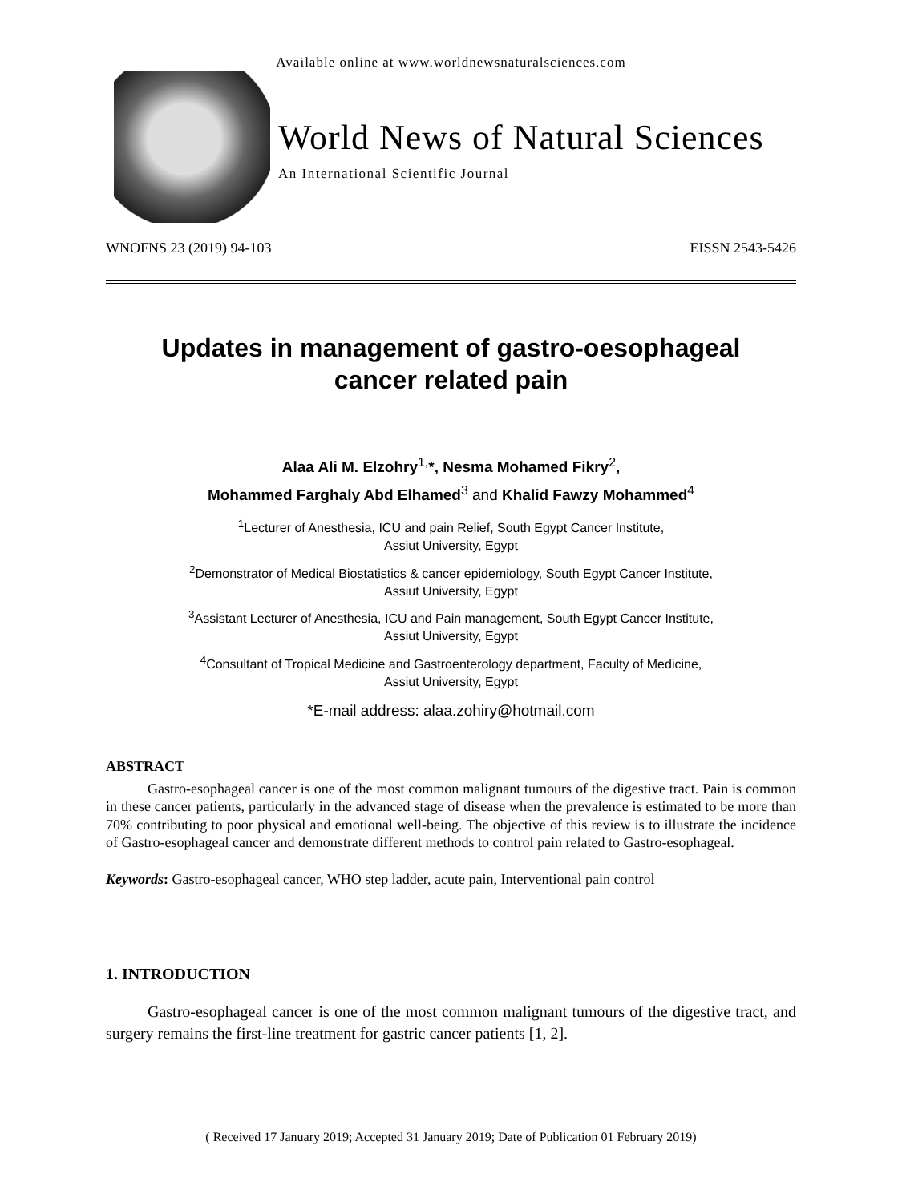Available online at www.worldnewsnaturalsciences.com
World News of Natural Sciences
An International Scientific Journal
WNOFNS 23 (2019) 94-103 EISSN 2543-5426
Updates in management of gastro-oesophageal
cancer related pain
Alaa Ali M. Elzohry<sup>1,</sup>*, Nesma Mohamed Fikry<sup>2</sup>,
Mohammed Farghaly Abd Elhamed<sup>3</sup> and Khalid Fawzy Mohammed<sup>4</sup>
<sup>1</sup> Lecturer of Anesthesia, ICU and pain Relief, South Egypt Cancer Institute,
Assiut University, Egypt
<sup>2</sup> Demonstrator of Medical Biostatistics & cancer epidemiology, South Egypt Cancer Institute,
Assiut University, Egypt
<sup>3</sup> Assistant Lecturer of Anesthesia, ICU and Pain management, South Egypt Cancer Institute,
Assiut University, Egypt
<sup>4</sup> Consultant of Tropical Medicine and Gastroenterology department, Faculty of Medicine,
Assiut University, Egypt
*E-mail address: alaa.zohiry@hotmail.com
ABSTRACT
Gastro-esophageal cancer is one of the most common malignant tumours of the digestive tract. Pain is common in these cancer patients, particularly in the advanced stage of disease when the prevalence is estimated to be more than 70% contributing to poor physical and emotional well-being. The objective of this review is to illustrate the incidence of Gastro-esophageal cancer and demonstrate different methods to control pain related to Gastro-esophageal.
Keywords: Gastro-esophageal cancer, WHO step ladder, acute pain, Interventional pain control
1. INTRODUCTION
Gastro-esophageal cancer is one of the most common malignant tumours of the digestive tract, and surgery remains the first-line treatment for gastric cancer patients [1, 2].
( Received 17 January 2019; Accepted 31 January 2019; Date of Publication 01 February 2019)